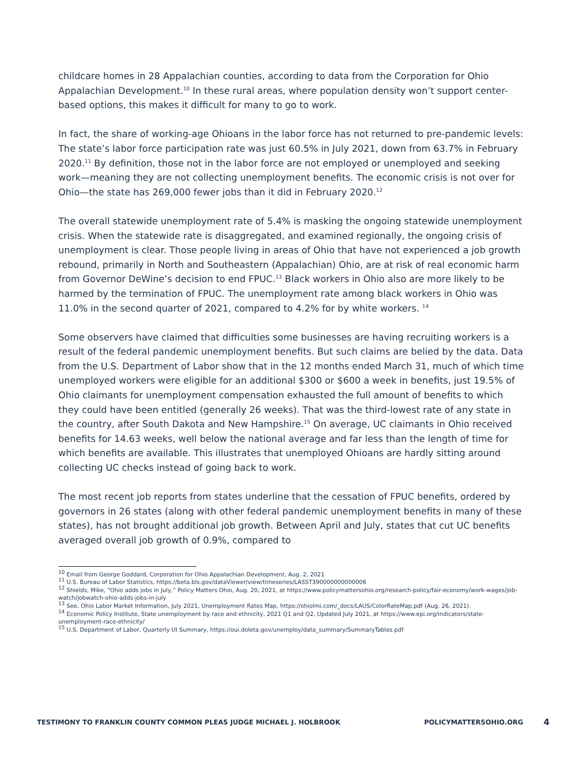childcare homes in 28 Appalachian counties, according to data from the Corporation for Ohio Appalachian Development.<sup>10</sup> In these rural areas, where population density won’t support center-based options, this makes it difficult for many to go to work.
In fact, the share of working-age Ohioans in the labor force has not returned to pre-pandemic levels: The state’s labor force participation rate was just 60.5% in July 2021, down from 63.7% in February 2020.<sup>11</sup> By definition, those not in the labor force are not employed or unemployed and seeking work—meaning they are not collecting unemployment benefits. The economic crisis is not over for Ohio—the state has 269,000 fewer jobs than it did in February 2020.<sup>12</sup>
The overall statewide unemployment rate of 5.4% is masking the ongoing statewide unemployment crisis. When the statewide rate is disaggregated, and examined regionally, the ongoing crisis of unemployment is clear. Those people living in areas of Ohio that have not experienced a job growth rebound, primarily in North and Southeastern (Appalachian) Ohio, are at risk of real economic harm from Governor DeWine’s decision to end FPUC.<sup>13</sup> Black workers in Ohio also are more likely to be harmed by the termination of FPUC. The unemployment rate among black workers in Ohio was 11.0% in the second quarter of 2021, compared to 4.2% for by white workers. <sup>14</sup>
Some observers have claimed that difficulties some businesses are having recruiting workers is a result of the federal pandemic unemployment benefits. But such claims are belied by the data. Data from the U.S. Department of Labor show that in the 12 months ended March 31, much of which time unemployed workers were eligible for an additional $300 or $600 a week in benefits, just 19.5% of Ohio claimants for unemployment compensation exhausted the full amount of benefits to which they could have been entitled (generally 26 weeks). That was the third-lowest rate of any state in the country, after South Dakota and New Hampshire.<sup>15</sup> On average, UC claimants in Ohio received benefits for 14.63 weeks, well below the national average and far less than the length of time for which benefits are available. This illustrates that unemployed Ohioans are hardly sitting around collecting UC checks instead of going back to work.
The most recent job reports from states underline that the cessation of FPUC benefits, ordered by governors in 26 states (along with other federal pandemic unemployment benefits in many of these states), has not brought additional job growth. Between April and July, states that cut UC benefits averaged overall job growth of 0.9%, compared to
<sup>10</sup> Email from George Goddard, Corporation for Ohio Appalachian Development, Aug. 2, 2021
<sup>11</sup> U.S. Bureau of Labor Statistics, https://beta.bls.gov/dataViewer/view/timeseries/LASST390000000000006
<sup>12</sup> Shields, Mike, “Ohio adds jobs in July,” Policy Matters Ohio, Aug. 20, 2021, at https://www.policymattersohio.org/research-policy/fair-economy/work-wages/job-watch/jobwatch-ohio-adds-jobs-in-july
<sup>13</sup> See, Ohio Labor Market Information, July 2021, Unemployment Rates Map, https://ohiolmi.com/_docs/LAUS/ColorRateMap.pdf (Aug. 26, 2021).
<sup>14</sup> Economic Policy Institute, State unemployment by race and ethnicity, 2021 Q1 and Q2, Updated July 2021, at https://www.epi.org/indicators/state-unemployment-race-ethnicity/
<sup>15</sup> U.S. Department of Labor, Quarterly UI Summary, https://oui.doleta.gov/unemploy/data_summary/SummaryTables.pdf
TESTIMONY TO FRANKLIN COUNTY COMMON PLEAS JUDGE MICHAEL J. HOLBROOK
POLICYMATTERSOHIO.ORG 4